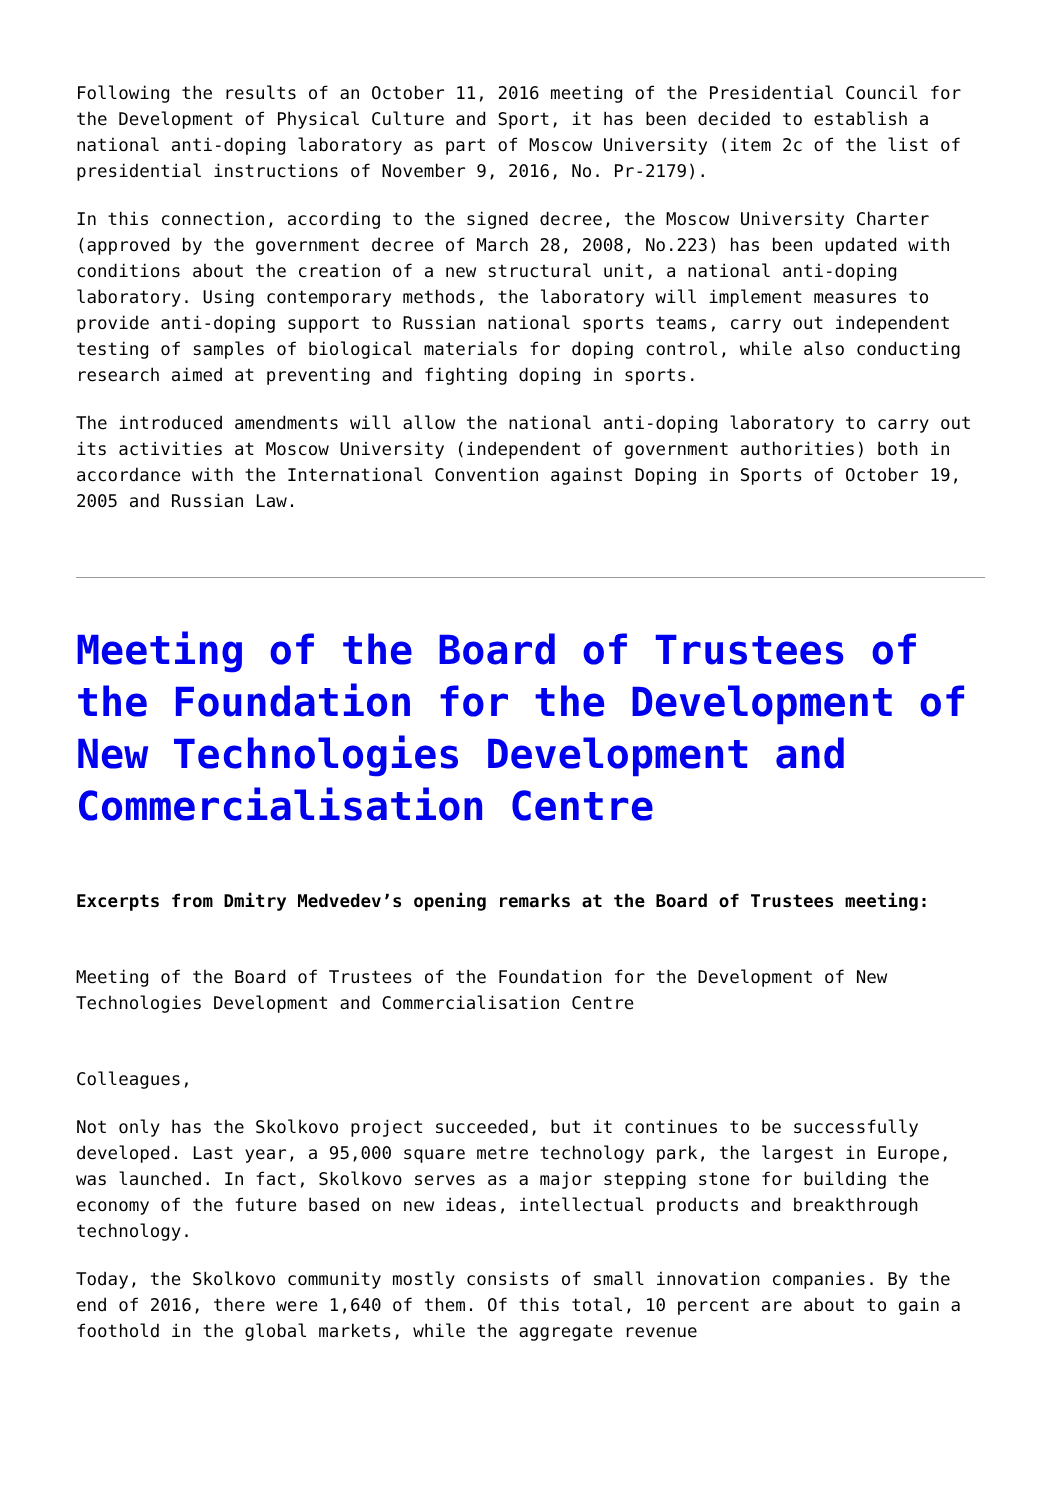Following the results of an October 11, 2016 meeting of the Presidential Council for the Development of Physical Culture and Sport, it has been decided to establish a national anti-doping laboratory as part of Moscow University (item 2c of the list of presidential instructions of November 9, 2016, No. Pr-2179).
In this connection, according to the signed decree, the Moscow University Charter (approved by the government decree of March 28, 2008, No.223) has been updated with conditions about the creation of a new structural unit, a national anti-doping laboratory. Using contemporary methods, the laboratory will implement measures to provide anti-doping support to Russian national sports teams, carry out independent testing of samples of biological materials for doping control, while also conducting research aimed at preventing and fighting doping in sports.
The introduced amendments will allow the national anti-doping laboratory to carry out its activities at Moscow University (independent of government authorities) both in accordance with the International Convention against Doping in Sports of October 19, 2005 and Russian Law.
Meeting of the Board of Trustees of the Foundation for the Development of New Technologies Development and Commercialisation Centre
Excerpts from Dmitry Medvedev’s opening remarks at the Board of Trustees meeting:
Meeting of the Board of Trustees of the Foundation for the Development of New Technologies Development and Commercialisation Centre
Colleagues,
Not only has the Skolkovo project succeeded, but it continues to be successfully developed. Last year, a 95,000 square metre technology park, the largest in Europe, was launched. In fact, Skolkovo serves as a major stepping stone for building the economy of the future based on new ideas, intellectual products and breakthrough technology.
Today, the Skolkovo community mostly consists of small innovation companies. By the end of 2016, there were 1,640 of them. Of this total, 10 percent are about to gain a foothold in the global markets, while the aggregate revenue